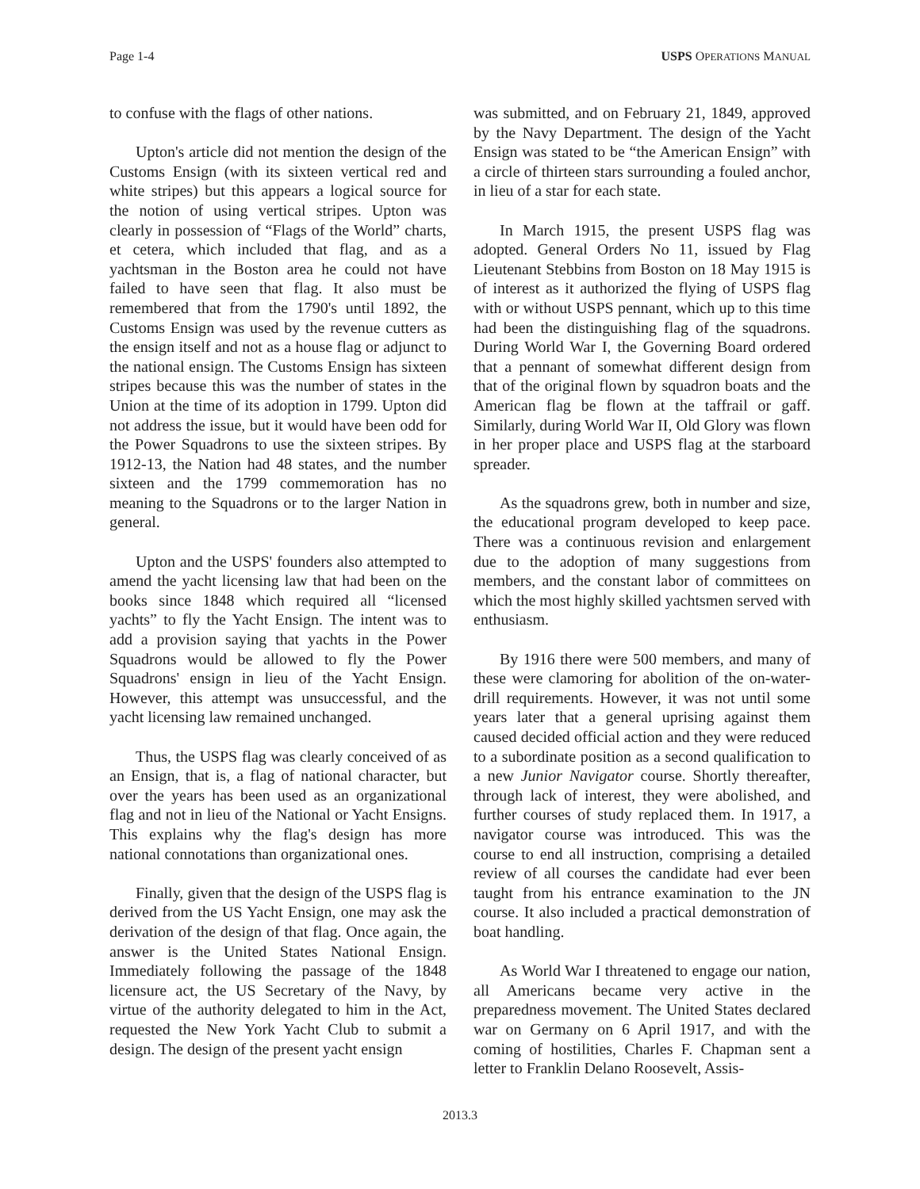Page 1-4 USPS OPERATIONS MANUAL
to confuse with the flags of other nations.
Upton's article did not mention the design of the Customs Ensign (with its sixteen vertical red and white stripes) but this appears a logical source for the notion of using vertical stripes. Upton was clearly in possession of “Flags of the World” charts, et cetera, which included that flag, and as a yachtsman in the Boston area he could not have failed to have seen that flag. It also must be remembered that from the 1790's until 1892, the Customs Ensign was used by the revenue cutters as the ensign itself and not as a house flag or adjunct to the national ensign. The Customs Ensign has sixteen stripes because this was the number of states in the Union at the time of its adoption in 1799. Upton did not address the issue, but it would have been odd for the Power Squadrons to use the sixteen stripes. By 1912-13, the Nation had 48 states, and the number sixteen and the 1799 commemoration has no meaning to the Squadrons or to the larger Nation in general.
Upton and the USPS' founders also attempted to amend the yacht licensing law that had been on the books since 1848 which required all “licensed yachts” to fly the Yacht Ensign. The intent was to add a provision saying that yachts in the Power Squadrons would be allowed to fly the Power Squadrons' ensign in lieu of the Yacht Ensign. However, this attempt was unsuccessful, and the yacht licensing law remained unchanged.
Thus, the USPS flag was clearly conceived of as an Ensign, that is, a flag of national character, but over the years has been used as an organizational flag and not in lieu of the National or Yacht Ensigns. This explains why the flag's design has more national connotations than organizational ones.
Finally, given that the design of the USPS flag is derived from the US Yacht Ensign, one may ask the derivation of the design of that flag. Once again, the answer is the United States National Ensign. Immediately following the passage of the 1848 licensure act, the US Secretary of the Navy, by virtue of the authority delegated to him in the Act, requested the New York Yacht Club to submit a design. The design of the present yacht ensign
was submitted, and on February 21, 1849, approved by the Navy Department. The design of the Yacht Ensign was stated to be “the American Ensign” with a circle of thirteen stars surrounding a fouled anchor, in lieu of a star for each state.
In March 1915, the present USPS flag was adopted. General Orders No 11, issued by Flag Lieutenant Stebbins from Boston on 18 May 1915 is of interest as it authorized the flying of USPS flag with or without USPS pennant, which up to this time had been the distinguishing flag of the squadrons. During World War I, the Governing Board ordered that a pennant of somewhat different design from that of the original flown by squadron boats and the American flag be flown at the taffrail or gaff. Similarly, during World War II, Old Glory was flown in her proper place and USPS flag at the starboard spreader.
As the squadrons grew, both in number and size, the educational program developed to keep pace. There was a continuous revision and enlargement due to the adoption of many suggestions from members, and the constant labor of committees on which the most highly skilled yachtsmen served with enthusiasm.
By 1916 there were 500 members, and many of these were clamoring for abolition of the on-water-drill requirements. However, it was not until some years later that a general uprising against them caused decided official action and they were reduced to a subordinate position as a second qualification to a new Junior Navigator course. Shortly thereafter, through lack of interest, they were abolished, and further courses of study replaced them. In 1917, a navigator course was introduced. This was the course to end all instruction, comprising a detailed review of all courses the candidate had ever been taught from his entrance examination to the JN course. It also included a practical demonstration of boat handling.
As World War I threatened to engage our nation, all Americans became very active in the preparedness movement. The United States declared war on Germany on 6 April 1917, and with the coming of hostilities, Charles F. Chapman sent a letter to Franklin Delano Roosevelt, Assis-
2013.3